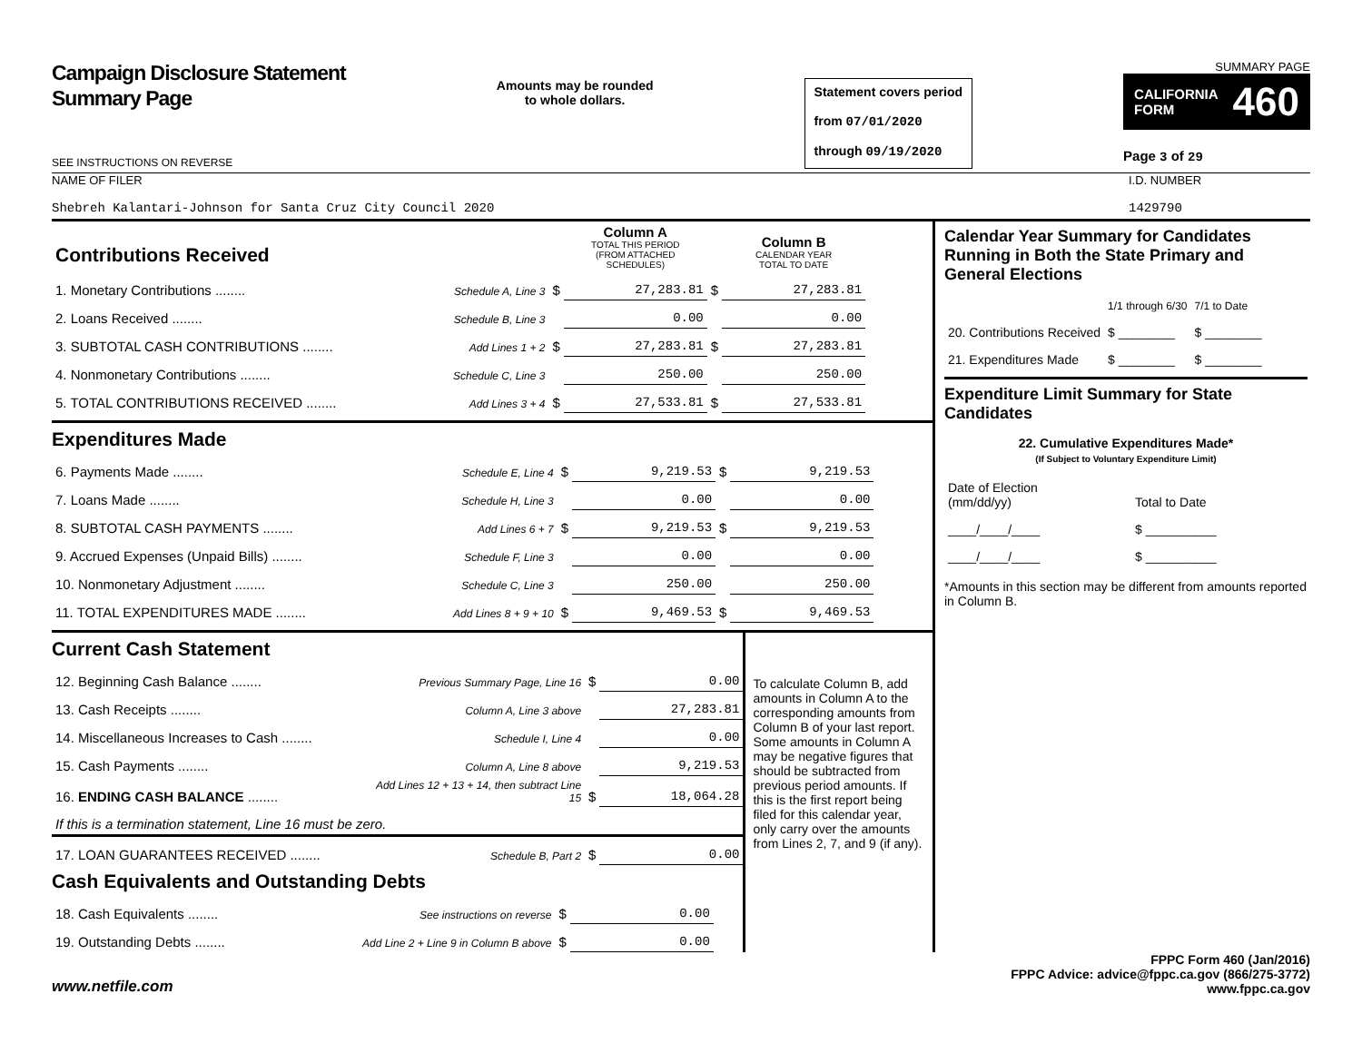Campaign Disclosure Statement
Summary Page
SEE INSTRUCTIONS ON REVERSE
Amounts may be rounded
to whole dollars.
Statement covers period
from 07/01/2020
through 09/19/2020
SUMMARY PAGE
CALIFORNIA
FORM 460
Page 3 of 29
NAME OF FILER
Shebreh Kalantari-Johnson for Santa Cruz City Council 2020
I.D. NUMBER
1429790
| Contributions Received | | | Column A TOTAL THIS PERIOD (FROM ATTACHED SCHEDULES) | | Column B CALENDAR YEAR TOTAL TO DATE |
| 1. Monetary Contributions ........ | Schedule A, Line 3 | $ | 27,283.81 | $ | 27,283.81 |
| 2. Loans Received ........ | Schedule B, Line 3 | | 0.00 | | 0.00 |
| 3. SUBTOTAL CASH CONTRIBUTIONS ........ | Add Lines 1 + 2 | $ | 27,283.81 | $ | 27,283.81 |
| 4. Nonmonetary Contributions ........ | Schedule C, Line 3 | | 250.00 | | 250.00 |
| 5. TOTAL CONTRIBUTIONS RECEIVED ........ | Add Lines 3 + 4 | $ | 27,533.81 | $ | 27,533.81 |
Expenditures Made
| 6. Payments Made ........ | Schedule E, Line 4 | $ | 9,219.53 | $ | 9,219.53 |
| 7. Loans Made ........ | Schedule H, Line 3 | | 0.00 | | 0.00 |
| 8. SUBTOTAL CASH PAYMENTS ........ | Add Lines 6 + 7 | $ | 9,219.53 | $ | 9,219.53 |
| 9. Accrued Expenses (Unpaid Bills) ........ | Schedule F, Line 3 | | 0.00 | | 0.00 |
| 10. Nonmonetary Adjustment ........ | Schedule C, Line 3 | | 250.00 | | 250.00 |
| 11. TOTAL EXPENDITURES MADE ........ | Add Lines 8 + 9 + 10 | $ | 9,469.53 | $ | 9,469.53 |
Current Cash Statement
| 12. Beginning Cash Balance ........ | Previous Summary Page, Line 16 | $ | 0.00 |
| 13. Cash Receipts ........ | Column A, Line 3 above | | 27,283.81 |
| 14. Miscellaneous Increases to Cash ........ | Schedule I, Line 4 | | 0.00 |
| 15. Cash Payments ........ | Column A, Line 8 above | | 9,219.53 |
| 16. ENDING CASH BALANCE ........ | Add Lines 12 + 13 + 14, then subtract Line 15 | $ | 18,064.28 |
| If this is a termination statement, Line 16 must be zero. | | | |
| 17. LOAN GUARANTEES RECEIVED ........ | Schedule B, Part 2 | $ | 0.00 |
Cash Equivalents and Outstanding Debts
| 18. Cash Equivalents ........ | See instructions on reverse | $ | 0.00 |
| 19. Outstanding Debts ........ | Add Line 2 + Line 9 in Column B above | $ | 0.00 |
To calculate Column B, add amounts in Column A to the corresponding amounts from Column B of your last report. Some amounts in Column A may be negative figures that should be subtracted from previous period amounts. If this is the first report being filed for this calendar year, only carry over the amounts from Lines 2, 7, and 9 (if any).
Calendar Year Summary for Candidates Running in Both the State Primary and General Elections
| | 1/1 through 6/30 | 7/1 to Date |
| 20. Contributions Received | $ ________ | $ ________ |
| 21. Expenditures Made | $ ________ | $ ________ |
Expenditure Limit Summary for State Candidates
22. Cumulative Expenditures Made*
(If Subject to Voluntary Expenditure Limit)
| Date of Election (mm/dd/yy) | Total to Date |
| ____/____/____ | $ __________ |
| ____/____/____ | $ __________ |
*Amounts in this section may be different from amounts reported in Column B.
www.netfile.com
FPPC Form 460 (Jan/2016)
FPPC Advice: advice@fppc.ca.gov (866/275-3772)
www.fppc.ca.gov